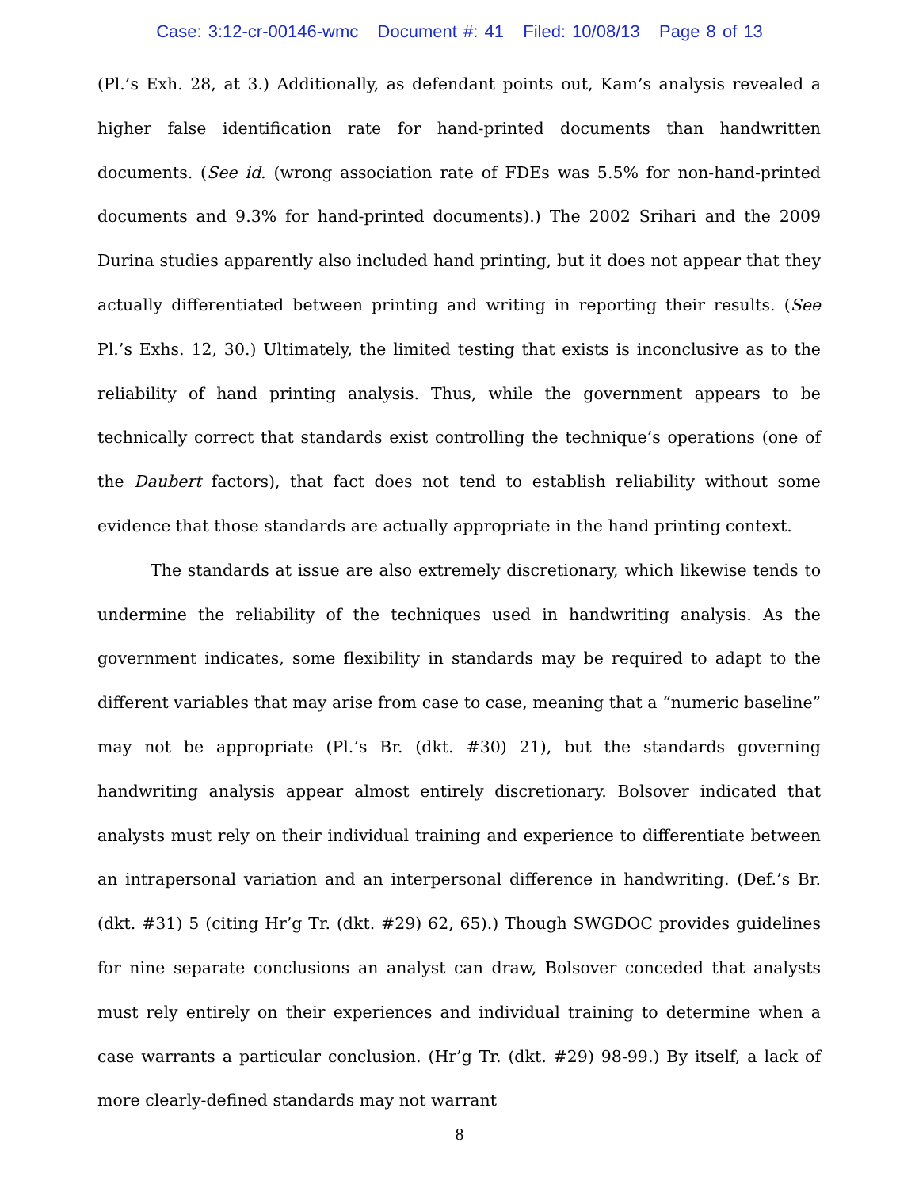Case: 3:12-cr-00146-wmc Document #: 41 Filed: 10/08/13 Page 8 of 13
(Pl.’s Exh. 28, at 3.) Additionally, as defendant points out, Kam’s analysis revealed a higher false identification rate for hand-printed documents than handwritten documents. (See id. (wrong association rate of FDEs was 5.5% for non-hand-printed documents and 9.3% for hand-printed documents).) The 2002 Srihari and the 2009 Durina studies apparently also included hand printing, but it does not appear that they actually differentiated between printing and writing in reporting their results. (See Pl.’s Exhs. 12, 30.) Ultimately, the limited testing that exists is inconclusive as to the reliability of hand printing analysis. Thus, while the government appears to be technically correct that standards exist controlling the technique’s operations (one of the Daubert factors), that fact does not tend to establish reliability without some evidence that those standards are actually appropriate in the hand printing context.
The standards at issue are also extremely discretionary, which likewise tends to undermine the reliability of the techniques used in handwriting analysis. As the government indicates, some flexibility in standards may be required to adapt to the different variables that may arise from case to case, meaning that a “numeric baseline” may not be appropriate (Pl.’s Br. (dkt. #30) 21), but the standards governing handwriting analysis appear almost entirely discretionary. Bolsover indicated that analysts must rely on their individual training and experience to differentiate between an intrapersonal variation and an interpersonal difference in handwriting. (Def.’s Br. (dkt. #31) 5 (citing Hr’g Tr. (dkt. #29) 62, 65).) Though SWGDOC provides guidelines for nine separate conclusions an analyst can draw, Bolsover conceded that analysts must rely entirely on their experiences and individual training to determine when a case warrants a particular conclusion. (Hr’g Tr. (dkt. #29) 98-99.) By itself, a lack of more clearly-defined standards may not warrant
8